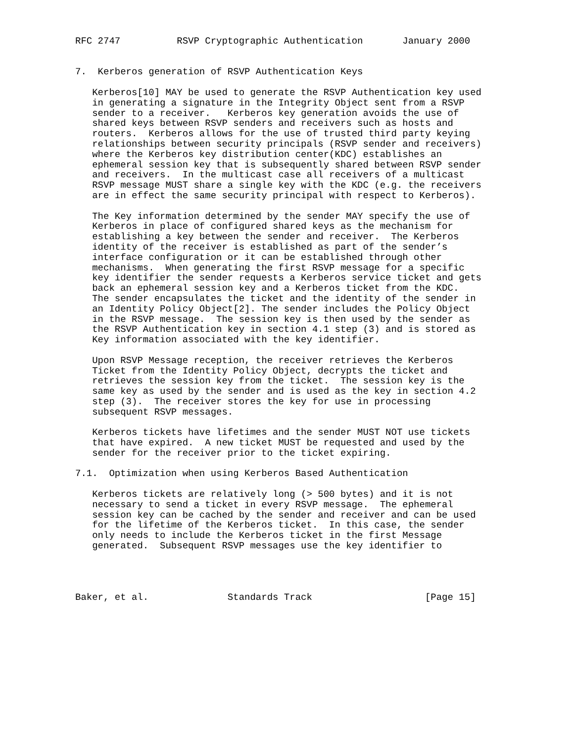RFC 2747          RSVP Cryptographic Authentication       January 2000


7.  Kerberos generation of RSVP Authentication Keys

   Kerberos[10] MAY be used to generate the RSVP Authentication key used
   in generating a signature in the Integrity Object sent from a RSVP
   sender to a receiver.   Kerberos key generation avoids the use of
   shared keys between RSVP senders and receivers such as hosts and
   routers.  Kerberos allows for the use of trusted third party keying
   relationships between security principals (RSVP sender and receivers)
   where the Kerberos key distribution center(KDC) establishes an
   ephemeral session key that is subsequently shared between RSVP sender
   and receivers.  In the multicast case all receivers of a multicast
   RSVP message MUST share a single key with the KDC (e.g. the receivers
   are in effect the same security principal with respect to Kerberos).

   The Key information determined by the sender MAY specify the use of
   Kerberos in place of configured shared keys as the mechanism for
   establishing a key between the sender and receiver.  The Kerberos
   identity of the receiver is established as part of the sender’s
   interface configuration or it can be established through other
   mechanisms.  When generating the first RSVP message for a specific
   key identifier the sender requests a Kerberos service ticket and gets
   back an ephemeral session key and a Kerberos ticket from the KDC.
   The sender encapsulates the ticket and the identity of the sender in
   an Identity Policy Object[2]. The sender includes the Policy Object
   in the RSVP message.  The session key is then used by the sender as
   the RSVP Authentication key in section 4.1 step (3) and is stored as
   Key information associated with the key identifier.

   Upon RSVP Message reception, the receiver retrieves the Kerberos
   Ticket from the Identity Policy Object, decrypts the ticket and
   retrieves the session key from the ticket.  The session key is the
   same key as used by the sender and is used as the key in section 4.2
   step (3).  The receiver stores the key for use in processing
   subsequent RSVP messages.

   Kerberos tickets have lifetimes and the sender MUST NOT use tickets
   that have expired.  A new ticket MUST be requested and used by the
   sender for the receiver prior to the ticket expiring.

7.1.  Optimization when using Kerberos Based Authentication

   Kerberos tickets are relatively long (> 500 bytes) and it is not
   necessary to send a ticket in every RSVP message.  The ephemeral
   session key can be cached by the sender and receiver and can be used
   for the lifetime of the Kerberos ticket.  In this case, the sender
   only needs to include the Kerberos ticket in the first Message
   generated.  Subsequent RSVP messages use the key identifier to




Baker, et al.              Standards Track                    [Page 15]